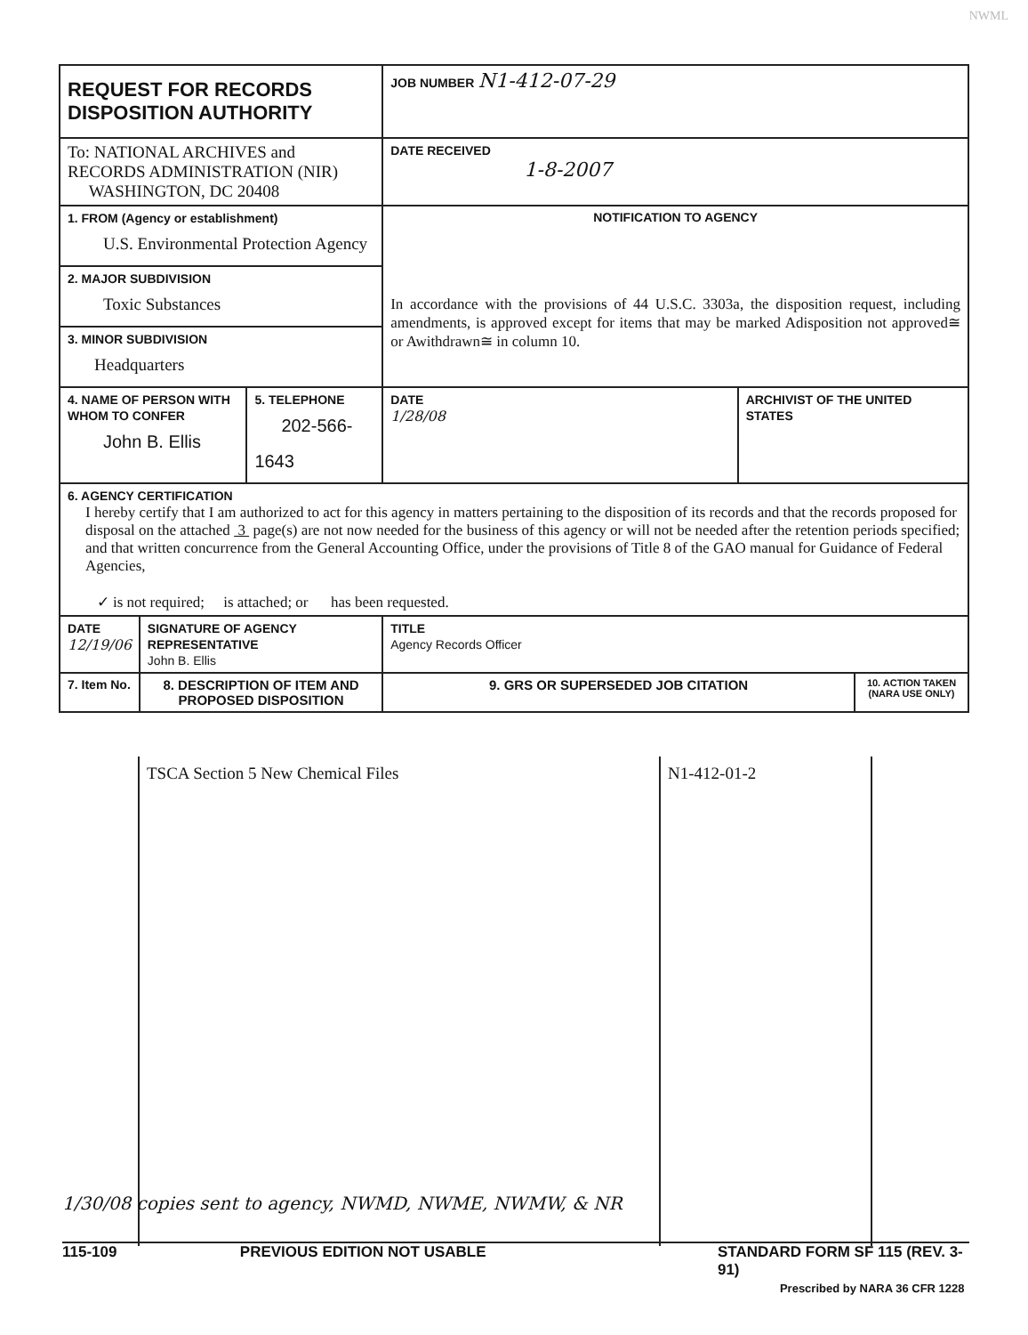NWML
| REQUEST FOR RECORDS DISPOSITION AUTHORITY | | | JOB NUMBER N1-412-07-29 | | |
| To: NATIONAL ARCHIVES and RECORDS ADMINISTRATION (NIR) WASHINGTON, DC 20408 | | | DATE RECEIVED 1-8-2007 | | |
| 1. FROM (Agency or establishment) U.S. Environmental Protection Agency | | | NOTIFICATION TO AGENCY In accordance with the provisions of 44 U.S.C. 3303a, the disposition request, including amendments, is approved except for items that may be marked Adisposition not approved≅ or Awithdrawn≅ in column 10. | | |
| 2. MAJOR SUBDIVISION Toxic Substances | | | | | |
| 3. MINOR SUBDIVISION Headquarters | | | | | |
| 4. NAME OF PERSON WITH WHOM TO CONFER John B. Ellis | | 5. TELEPHONE 202-566-1643 | DATE 1/28/08 | ARCHIVIST OF THE UNITED STATES | |
| 6. AGENCY CERTIFICATION I hereby certify that I am authorized to act for this agency in matters pertaining to the disposition of its records and that the records proposed for disposal on the attached 3 page(s) are not now needed for the business of this agency or will not be needed after the retention periods specified; and that written concurrence from the General Accounting Office, under the provisions of Title 8 of the GAO manual for Guidance of Federal Agencies, ✓ is not required; is attached; or has been requested. | | | | | |
| DATE 12/19/06 | SIGNATURE OF AGENCY REPRESENTATIVE John B. Ellis | | TITLE Agency Records Officer | | |
| 7. Item No. | 8. DESCRIPTION OF ITEM AND PROPOSED DISPOSITION | | 9. GRS OR SUPERSEDED JOB CITATION | | 10. ACTION TAKEN (NARA USE ONLY) |
TSCA Section 5 New Chemical Files N1-412-01-2
1/30/08 copies sent to agency, NWMD, NWME, NWMW, & NR
115-109 PREVIOUS EDITION NOT USABLE STANDARD FORM SF 115 (REV. 3-91)
Prescribed by NARA 36 CFR 1228